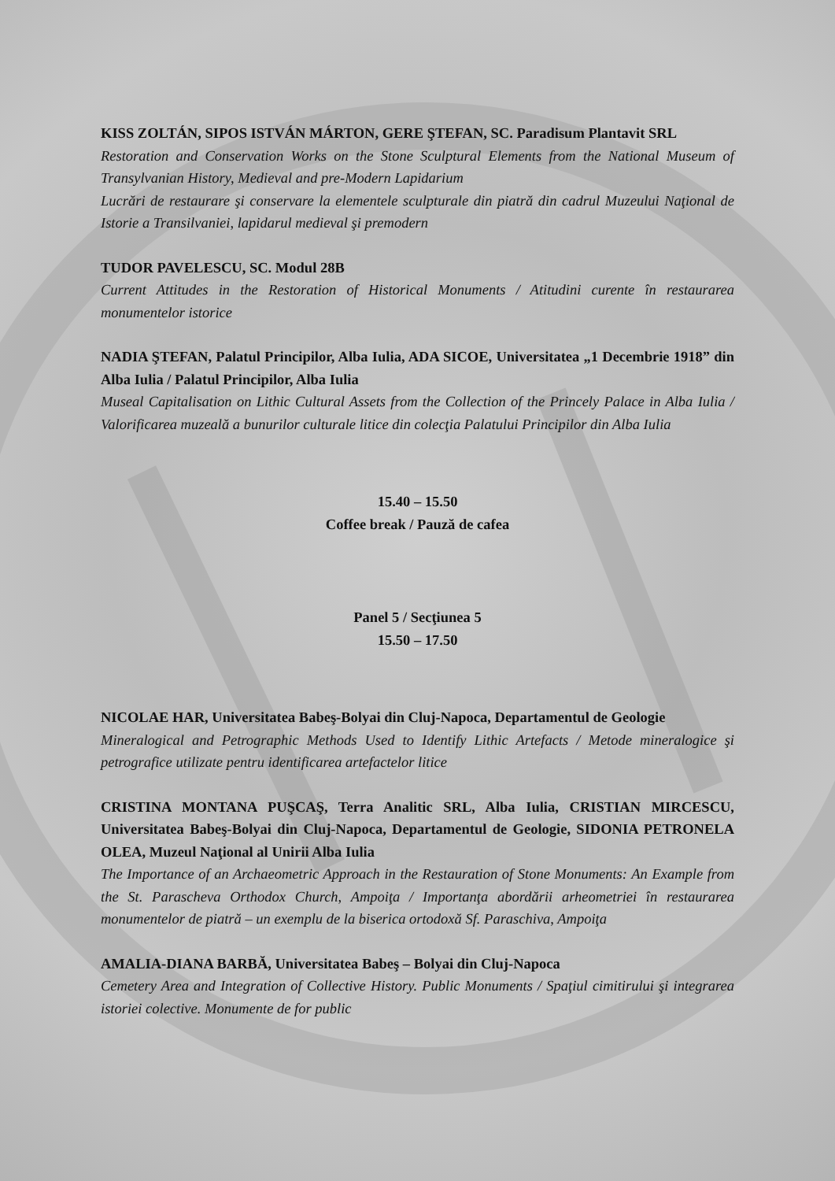KISS ZOLTÁN, SIPOS ISTVÁN MÁRTON, GERE ŞTEFAN, SC. Paradisum Plantavit SRL
Restoration and Conservation Works on the Stone Sculptural Elements from the National Museum of Transylvanian History, Medieval and pre-Modern Lapidarium
Lucrări de restaurare şi conservare la elementele sculpturale din piatră din cadrul Muzeului Naţional de Istorie a Transilvaniei, lapidarul medieval şi premodern
TUDOR PAVELESCU, SC. Modul 28B
Current Attitudes in the Restoration of Historical Monuments / Atitudini curente în restaurarea monumentelor istorice
NADIA ŞTEFAN, Palatul Principilor, Alba Iulia, ADA SICOE, Universitatea „1 Decembrie 1918” din Alba Iulia / Palatul Principilor, Alba Iulia
Museal Capitalisation on Lithic Cultural Assets from the Collection of the Princely Palace in Alba Iulia / Valorificarea muzeală a bunurilor culturale litice din colecţia Palatului Principilor din Alba Iulia
15.40 – 15.50
Coffee break / Pauză de cafea
Panel 5 / Secţiunea 5
15.50 – 17.50
NICOLAE HAR, Universitatea Babeş-Bolyai din Cluj-Napoca, Departamentul de Geologie
Mineralogical and Petrographic Methods Used to Identify Lithic Artefacts / Metode mineralogice şi petrografice utilizate pentru identificarea artefactelor litice
CRISTINA MONTANA PUŞCAŞ, Terra Analitic SRL, Alba Iulia, CRISTIAN MIRCESCU, Universitatea Babeş-Bolyai din Cluj-Napoca, Departamentul de Geologie, SIDONIA PETRONELA OLEA, Muzeul Naţional al Unirii Alba Iulia
The Importance of an Archaeometric Approach in the Restauration of Stone Monuments: An Example from the St. Parascheva Orthodox Church, Ampoiţa / Importanţa abordării arheometriei în restaurarea monumentelor de piatră – un exemplu de la biserica ortodoxă Sf. Paraschiva, Ampoiţa
AMALIA-DIANA BARBĂ, Universitatea Babeş – Bolyai din Cluj-Napoca
Cemetery Area and Integration of Collective History. Public Monuments / Spaţiul cimitirului şi integrarea istoriei colective. Monumente de for public